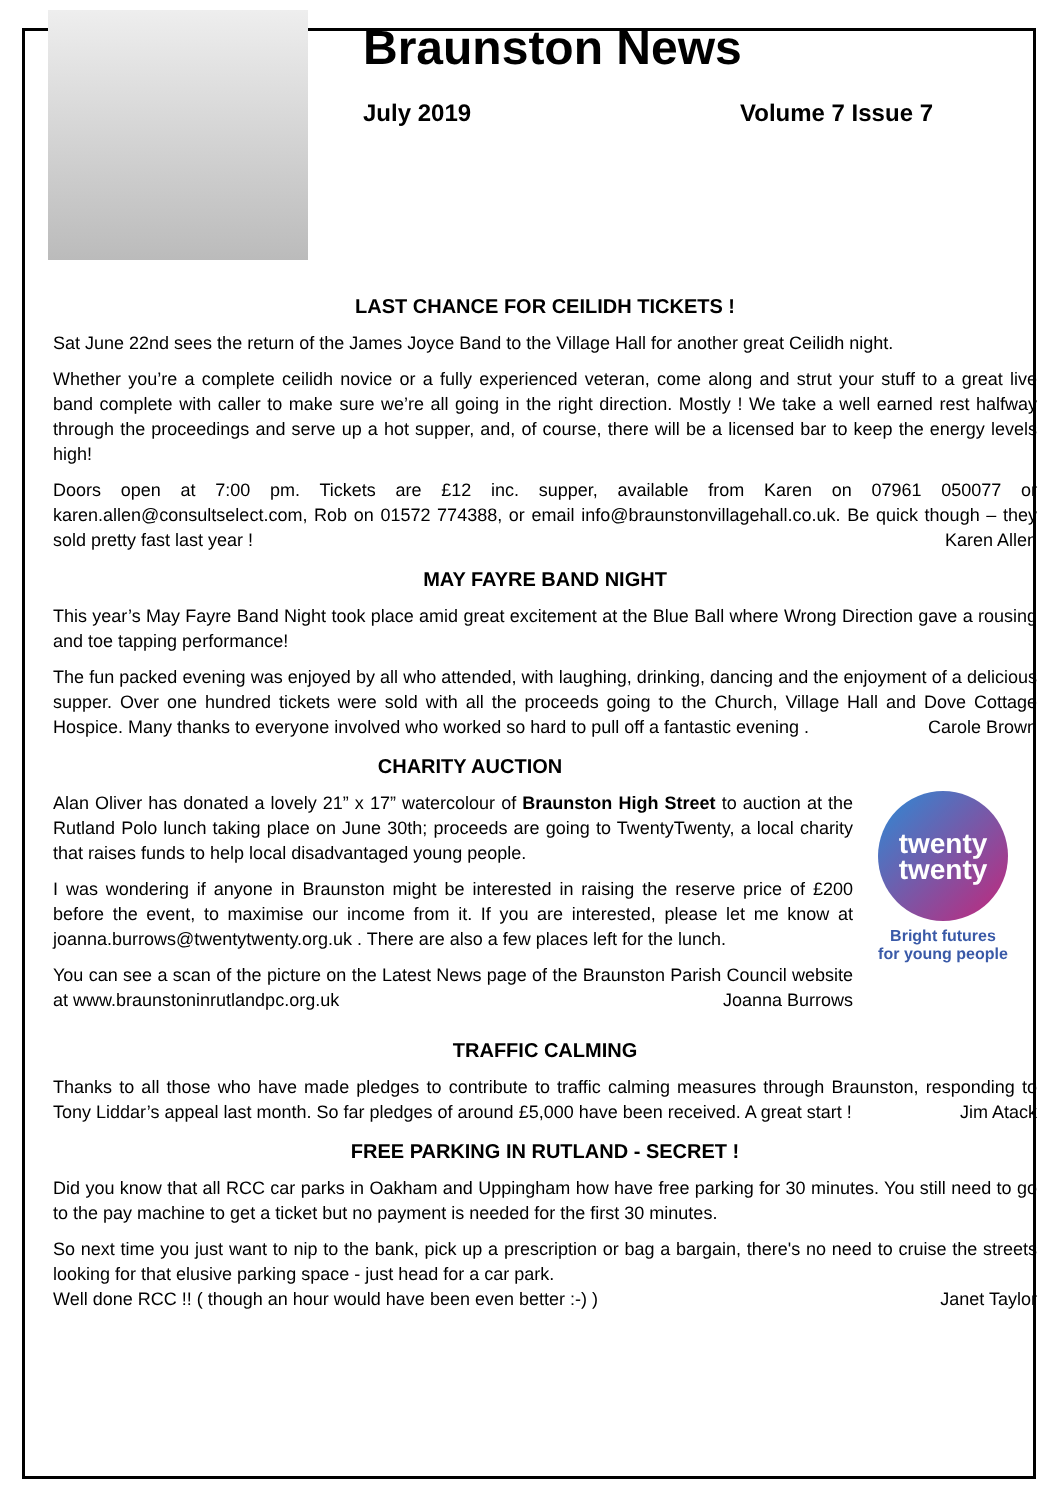Braunston News
July 2019 Volume 7 Issue 7
LAST CHANCE FOR CEILIDH TICKETS !
Sat June 22nd sees the return of the James Joyce Band to the Village Hall for another great Ceilidh night.
Whether you’re a complete ceilidh novice or a fully experienced veteran, come along and strut your stuff to a great live band complete with caller to make sure we’re all going in the right direction. Mostly ! We take a well earned rest halfway through the proceedings and serve up a hot supper, and, of course, there will be a licensed bar to keep the energy levels high!
Doors open at 7:00 pm. Tickets are £12 inc. supper, available from Karen on 07961 050077 or karen.allen@consultselect.com, Rob on 01572 774388, or email info@braunstonvillagehall.co.uk. Be quick though – they sold pretty fast last year ! Karen Allen
MAY FAYRE BAND NIGHT
This year’s May Fayre Band Night took place amid great excitement at the Blue Ball where Wrong Direction gave a rousing and toe tapping performance!
The fun packed evening was enjoyed by all who attended, with laughing, drinking, dancing and the enjoyment of a delicious supper. Over one hundred tickets were sold with all the proceeds going to the Church, Village Hall and Dove Cottage Hospice. Many thanks to everyone involved who worked so hard to pull off a fantastic evening . Carole Brown
CHARITY AUCTION
Alan Oliver has donated a lovely 21” x 17” watercolour of Braunston High Street to auction at the Rutland Polo lunch taking place on June 30th; proceeds are going to TwentyTwenty, a local charity that raises funds to help local disadvantaged young people.
I was wondering if anyone in Braunston might be interested in raising the reserve price of £200 before the event, to maximise our income from it. If you are interested, please let me know at joanna.burrows@twentytwenty.org.uk . There are also a few places left for the lunch.
You can see a scan of the picture on the Latest News page of the Braunston Parish Council website at www.braunstoninrutlandpc.org.uk Joanna Burrows
twenty
twenty
Bright futures
for young people
TRAFFIC CALMING
Thanks to all those who have made pledges to contribute to traffic calming measures through Braunston, responding to Tony Liddar’s appeal last month. So far pledges of around £5,000 have been received. A great start ! Jim Atack
FREE PARKING IN RUTLAND - SECRET !
Did you know that all RCC car parks in Oakham and Uppingham how have free parking for 30 minutes. You still need to go to the pay machine to get a ticket but no payment is needed for the first 30 minutes.
So next time you just want to nip to the bank, pick up a prescription or bag a bargain, there's no need to cruise the streets looking for that elusive parking space - just head for a car park.
Well done RCC !! ( though an hour would have been even better :-) ) Janet Taylor